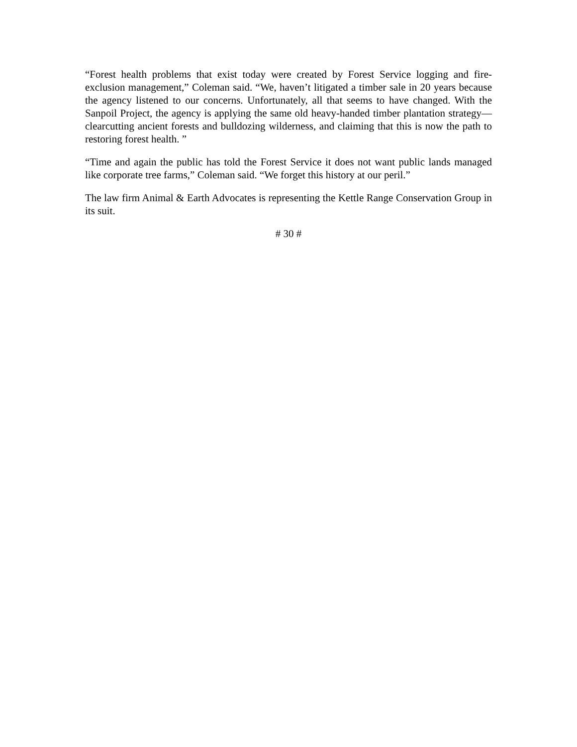“Forest health problems that exist today were created by Forest Service logging and fire-exclusion management,” Coleman said. “We, haven’t litigated a timber sale in 20 years because the agency listened to our concerns. Unfortunately, all that seems to have changed. With the Sanpoil Project, the agency is applying the same old heavy-handed timber plantation strategy—clearcutting ancient forests and bulldozing wilderness, and claiming that this is now the path to restoring forest health. ”
“Time and again the public has told the Forest Service it does not want public lands managed like corporate tree farms,” Coleman said. “We forget this history at our peril.”
The law firm Animal & Earth Advocates is representing the Kettle Range Conservation Group in its suit.
# 30 #